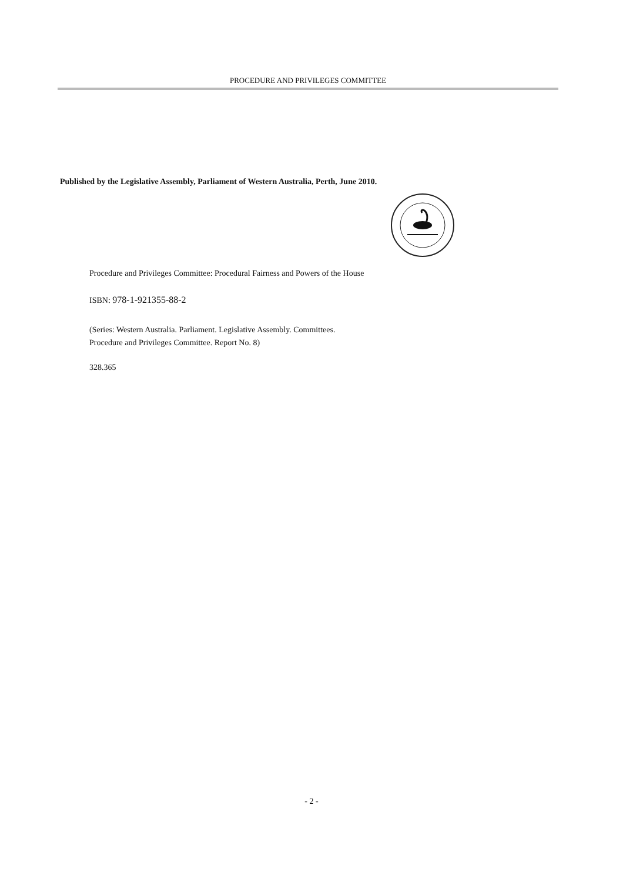PROCEDURE AND PRIVILEGES COMMITTEE
Published by the Legislative Assembly, Parliament of Western Australia, Perth, June 2010.
Procedure and Privileges Committee: Procedural Fairness and Powers of the House
ISBN: 978-1-921355-88-2
(Series: Western Australia. Parliament. Legislative Assembly. Committees.
Procedure and Privileges Committee. Report No. 8)
328.365
- 2 -